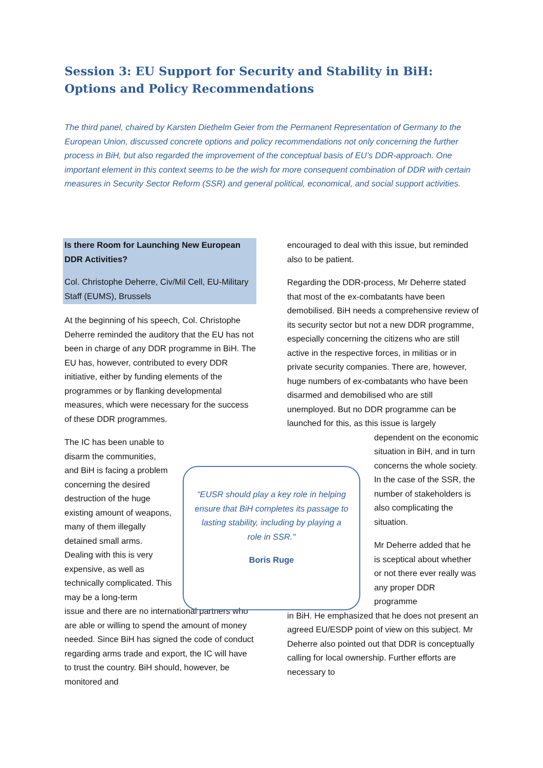Session 3: EU Support for Security and Stability in BiH: Options and Policy Recommendations
The third panel, chaired by Karsten Diethelm Geier from the Permanent Representation of Germany to the European Union, discussed concrete options and policy recommendations not only concerning the further process in BiH, but also regarded the improvement of the conceptual basis of EU’s DDR-approach. One important element in this context seems to be the wish for more consequent combination of DDR with certain measures in Security Sector Reform (SSR) and general political, economical, and social support activities.
Is there Room for Launching New European DDR Activities?
Col. Christophe Deherre, Civ/Mil Cell, EU-Military Staff (EUMS), Brussels
At the beginning of his speech, Col. Christophe Deherre reminded the auditory that the EU has not been in charge of any DDR programme in BiH. The EU has, however, contributed to every DDR initiative, either by funding elements of the programmes or by flanking developmental measures, which were necessary for the success of these DDR programmes.
The IC has been unable to disarm the communities, and BiH is facing a problem concerning the desired destruction of the huge existing amount of weapons, many of them illegally detained small arms. Dealing with this is very expensive, as well as technically complicated. This may be a long-term
issue and there are no international partners who are able or willing to spend the amount of money needed. Since BiH has signed the code of conduct regarding arms trade and export, the IC will have to trust the country. BiH should, however, be monitored and
encouraged to deal with this issue, but reminded also to be patient.
Regarding the DDR-process, Mr Deherre stated that most of the ex-combatants have been demobilised. BiH needs a comprehensive review of its security sector but not a new DDR programme, especially concerning the citizens who are still active in the respective forces, in militias or in private security companies. There are, however, huge numbers of ex-combatants who have been disarmed and demobilised who are still unemployed. But no DDR programme can be launched for this, as this issue is largely
dependent on the economic situation in BiH, and in turn concerns the whole society. In the case of the SSR, the number of stakeholders is also complicating the situation.
Mr Deherre added that he is sceptical about whether or not there ever really was any proper DDR programme
in BiH. He emphasized that he does not present an agreed EU/ESDP point of view on this subject. Mr Deherre also pointed out that DDR is conceptually calling for local ownership. Further efforts are necessary to
“EUSR should play a key role in helping ensure that BiH completes its passage to lasting stability, including by playing a role in SSR."
Boris Ruge